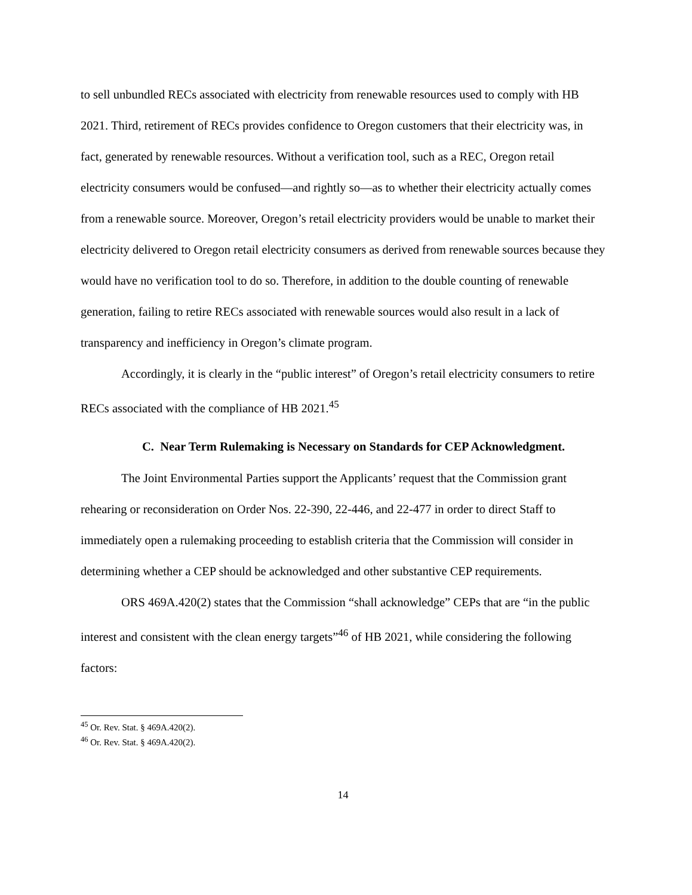to sell unbundled RECs associated with electricity from renewable resources used to comply with HB 2021. Third, retirement of RECs provides confidence to Oregon customers that their electricity was, in fact, generated by renewable resources. Without a verification tool, such as a REC, Oregon retail electricity consumers would be confused—and rightly so—as to whether their electricity actually comes from a renewable source. Moreover, Oregon’s retail electricity providers would be unable to market their electricity delivered to Oregon retail electricity consumers as derived from renewable sources because they would have no verification tool to do so. Therefore, in addition to the double counting of renewable generation, failing to retire RECs associated with renewable sources would also result in a lack of transparency and inefficiency in Oregon’s climate program.
Accordingly, it is clearly in the “public interest” of Oregon’s retail electricity consumers to retire RECs associated with the compliance of HB 2021.<sup>45</sup>
C. Near Term Rulemaking is Necessary on Standards for CEP Acknowledgment.
The Joint Environmental Parties support the Applicants’ request that the Commission grant rehearing or reconsideration on Order Nos. 22-390, 22-446, and 22-477 in order to direct Staff to immediately open a rulemaking proceeding to establish criteria that the Commission will consider in determining whether a CEP should be acknowledged and other substantive CEP requirements.
ORS 469A.420(2) states that the Commission “shall acknowledge” CEPs that are “in the public interest and consistent with the clean energy targets”<sup>46</sup> of HB 2021, while considering the following factors:
<sup>45</sup> Or. Rev. Stat. § 469A.420(2).
<sup>46</sup> Or. Rev. Stat. § 469A.420(2).
14